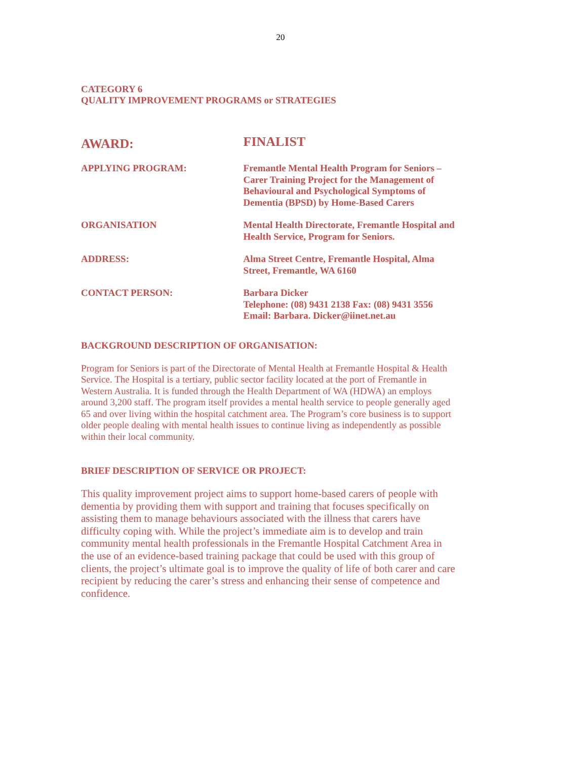20
CATEGORY 6
QUALITY IMPROVEMENT PROGRAMS or STRATEGIES
AWARD:
FINALIST
APPLYING PROGRAM:
Fremantle Mental Health Program for Seniors – Carer Training Project for the Management of Behavioural and Psychological Symptoms of Dementia (BPSD) by Home-Based Carers
ORGANISATION
Mental Health Directorate, Fremantle Hospital and Health Service, Program for Seniors.
ADDRESS:
Alma Street Centre, Fremantle Hospital, Alma Street, Fremantle, WA 6160
CONTACT PERSON:
Barbara Dicker
Telephone: (08) 9431 2138 Fax: (08) 9431 3556
Email: Barbara. Dicker@iinet.net.au
BACKGROUND DESCRIPTION OF ORGANISATION:
Program for Seniors is part of the Directorate of Mental Health at Fremantle Hospital & Health Service. The Hospital is a tertiary, public sector facility located at the port of Fremantle in Western Australia. It is funded through the Health Department of WA (HDWA) an employs around 3,200 staff. The program itself provides a mental health service to people generally aged 65 and over living within the hospital catchment area. The Program’s core business is to support older people dealing with mental health issues to continue living as independently as possible within their local community.
BRIEF DESCRIPTION OF SERVICE OR PROJECT:
This quality improvement project aims to support home-based carers of people with dementia by providing them with support and training that focuses specifically on assisting them to manage behaviours associated with the illness that carers have difficulty coping with. While the project’s immediate aim is to develop and train community mental health professionals in the Fremantle Hospital Catchment Area in the use of an evidence-based training package that could be used with this group of clients, the project’s ultimate goal is to improve the quality of life of both carer and care recipient by reducing the carer’s stress and enhancing their sense of competence and confidence.